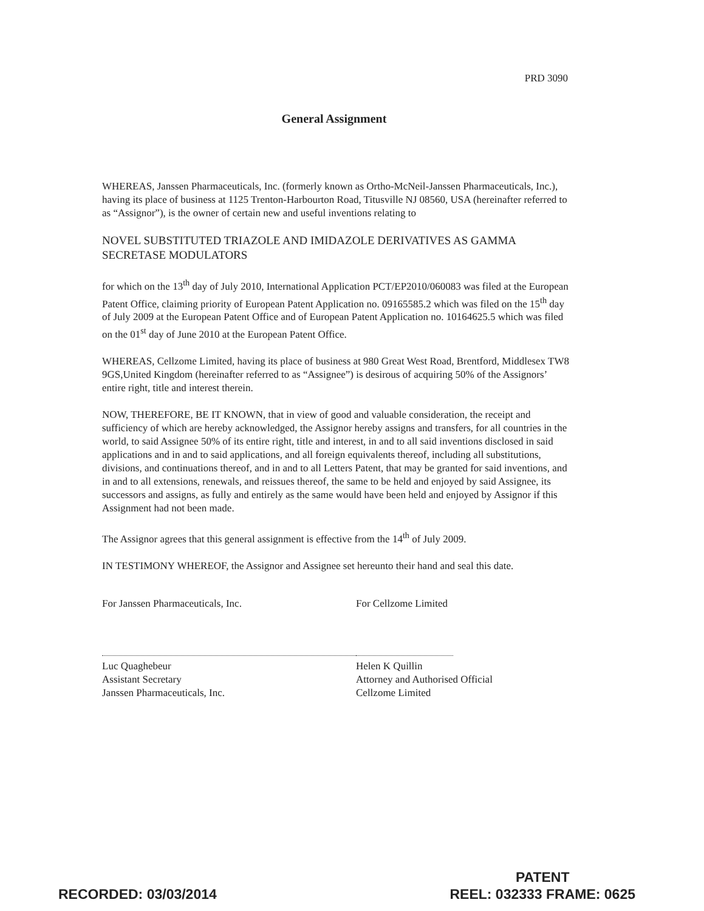PRD 3090
General Assignment
WHEREAS, Janssen Pharmaceuticals, Inc. (formerly known as Ortho-McNeil-Janssen Pharmaceuticals, Inc.), having its place of business at 1125 Trenton-Harbourton Road, Titusville NJ 08560, USA (hereinafter referred to as “Assignor”), is the owner of certain new and useful inventions relating to
NOVEL SUBSTITUTED TRIAZOLE AND IMIDAZOLE DERIVATIVES AS GAMMA SECRETASE MODULATORS
for which on the 13<sup>th</sup> day of July 2010, International Application PCT/EP2010/060083 was filed at the European Patent Office, claiming priority of European Patent Application no. 09165585.2 which was filed on the 15<sup>th</sup> day of July 2009 at the European Patent Office and of European Patent Application no. 10164625.5 which was filed on the 01<sup>st</sup> day of June 2010 at the European Patent Office.
WHEREAS, Cellzome Limited, having its place of business at 980 Great West Road, Brentford, Middlesex TW8 9GS,United Kingdom (hereinafter referred to as “Assignee”) is desirous of acquiring 50% of the Assignors’ entire right, title and interest therein.
NOW, THEREFORE, BE IT KNOWN, that in view of good and valuable consideration, the receipt and sufficiency of which are hereby acknowledged, the Assignor hereby assigns and transfers, for all countries in the world, to said Assignee 50% of its entire right, title and interest, in and to all said inventions disclosed in said applications and in and to said applications, and all foreign equivalents thereof, including all substitutions, divisions, and continuations thereof, and in and to all Letters Patent, that may be granted for said inventions, and in and to all extensions, renewals, and reissues thereof, the same to be held and enjoyed by said Assignee, its successors and assigns, as fully and entirely as the same would have been held and enjoyed by Assignor if this Assignment had not been made.
The Assignor agrees that this general assignment is effective from the 14<sup>th</sup> of July 2009.
IN TESTIMONY WHEREOF, the Assignor and Assignee set hereunto their hand and seal this date.
For Janssen Pharmaceuticals, Inc.
Luc Quaghebeur
Assistant Secretary
Janssen Pharmaceuticals, Inc.
For Cellzome Limited
Helen K Quillin
Attorney and Authorised Official
Cellzome Limited
RECORDED: 03/03/2014
PATENT
REEL: 032333 FRAME: 0625